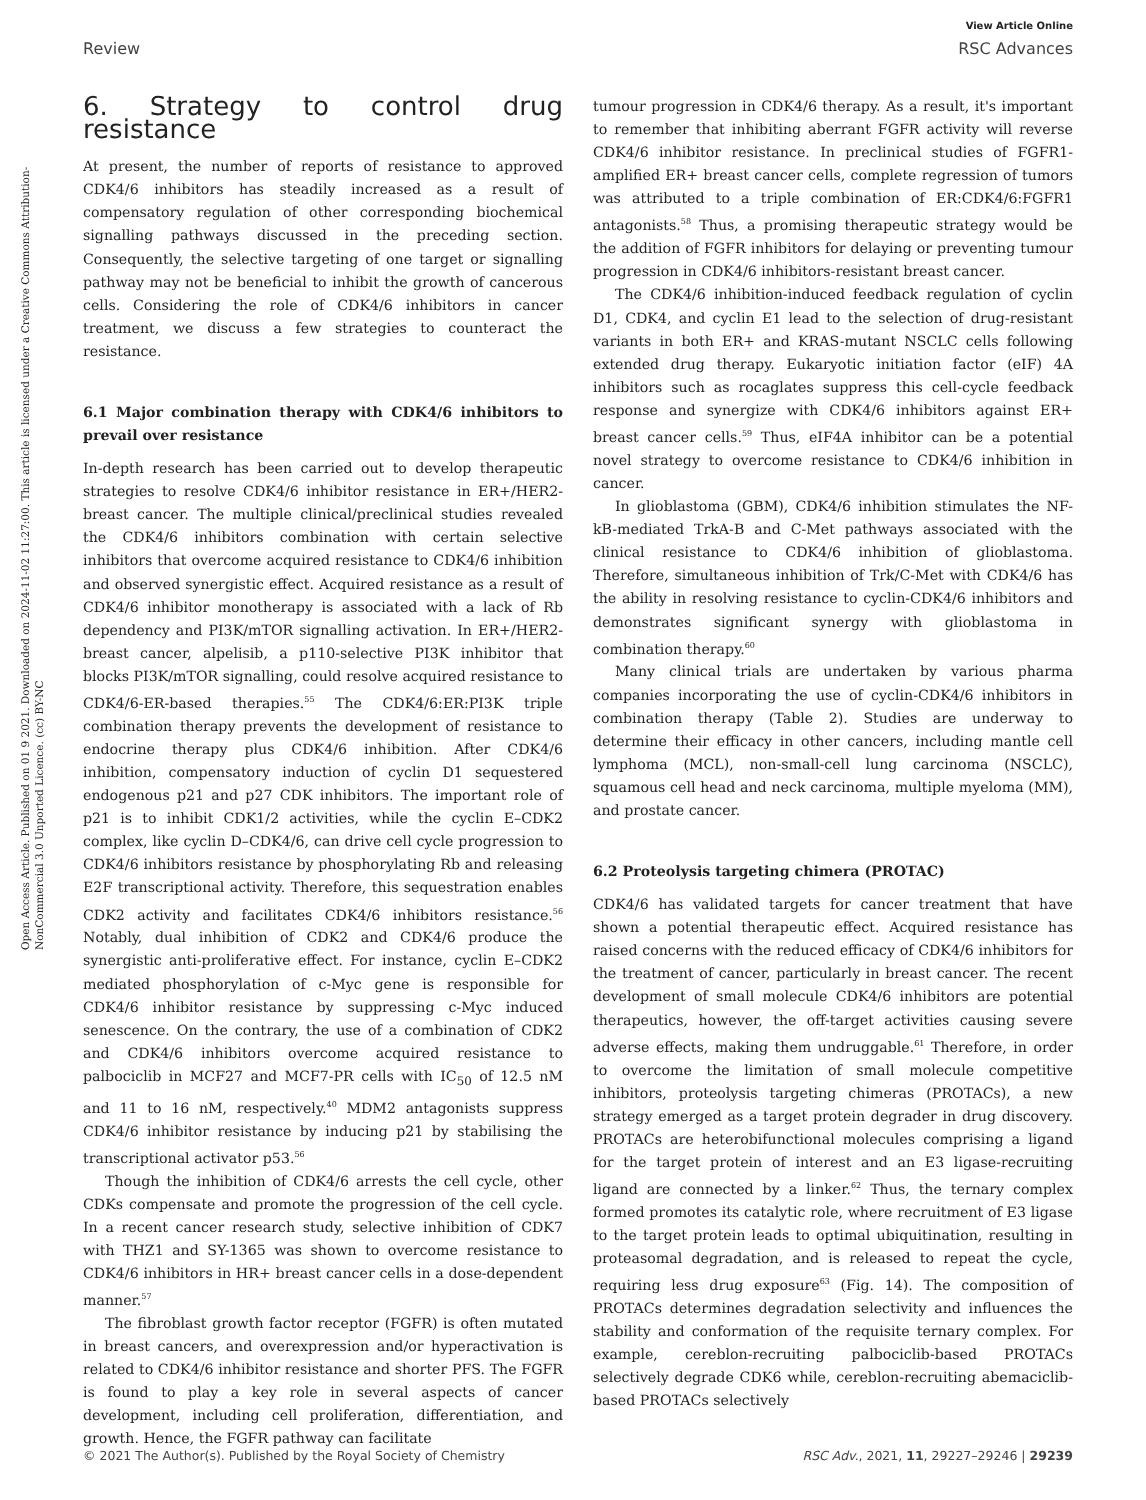View Article Online
Review RSC Advances
Open Access Article. Published on 01 9 2021. Downloaded on 2024-11-02 11:27:00. This article is licensed under a Creative Commons Attribution-NonCommercial 3.0 Unported Licence. (cc) BY-NC
6. Strategy to control drug resistance
At present, the number of reports of resistance to approved CDK4/6 inhibitors has steadily increased as a result of compensatory regulation of other corresponding biochemical signalling pathways discussed in the preceding section. Consequently, the selective targeting of one target or signalling pathway may not be beneficial to inhibit the growth of cancerous cells. Considering the role of CDK4/6 inhibitors in cancer treatment, we discuss a few strategies to counteract the resistance.
6.1 Major combination therapy with CDK4/6 inhibitors to prevail over resistance
In-depth research has been carried out to develop therapeutic strategies to resolve CDK4/6 inhibitor resistance in ER+/HER2-breast cancer. The multiple clinical/preclinical studies revealed the CDK4/6 inhibitors combination with certain selective inhibitors that overcome acquired resistance to CDK4/6 inhibition and observed synergistic effect. Acquired resistance as a result of CDK4/6 inhibitor monotherapy is associated with a lack of Rb dependency and PI3K/mTOR signalling activation. In ER+/HER2-breast cancer, alpelisib, a p110-selective PI3K inhibitor that blocks PI3K/mTOR signalling, could resolve acquired resistance to CDK4/6-ER-based therapies.<sup>55</sup> The CDK4/6:ER:PI3K triple combination therapy prevents the development of resistance to endocrine therapy plus CDK4/6 inhibition. After CDK4/6 inhibition, compensatory induction of cyclin D1 sequestered endogenous p21 and p27 CDK inhibitors. The important role of p21 is to inhibit CDK1/2 activities, while the cyclin E–CDK2 complex, like cyclin D–CDK4/6, can drive cell cycle progression to CDK4/6 inhibitors resistance by phosphorylating Rb and releasing E2F transcriptional activity. Therefore, this sequestration enables CDK2 activity and facilitates CDK4/6 inhibitors resistance.<sup>56</sup> Notably, dual inhibition of CDK2 and CDK4/6 produce the synergistic anti-proliferative effect. For instance, cyclin E–CDK2 mediated phosphorylation of c-Myc gene is responsible for CDK4/6 inhibitor resistance by suppressing c-Myc induced senescence. On the contrary, the use of a combination of CDK2 and CDK4/6 inhibitors overcome acquired resistance to palbociclib in MCF27 and MCF7-PR cells with IC<sub>50</sub> of 12.5 nM and 11 to 16 nM, respectively.<sup>40</sup> MDM2 antagonists suppress CDK4/6 inhibitor resistance by inducing p21 by stabilising the transcriptional activator p53.<sup>56</sup>
Though the inhibition of CDK4/6 arrests the cell cycle, other CDKs compensate and promote the progression of the cell cycle. In a recent cancer research study, selective inhibition of CDK7 with THZ1 and SY-1365 was shown to overcome resistance to CDK4/6 inhibitors in HR+ breast cancer cells in a dose-dependent manner.<sup>57</sup>
The fibroblast growth factor receptor (FGFR) is often mutated in breast cancers, and overexpression and/or hyperactivation is related to CDK4/6 inhibitor resistance and shorter PFS. The FGFR is found to play a key role in several aspects of cancer development, including cell proliferation, differentiation, and growth. Hence, the FGFR pathway can facilitate
tumour progression in CDK4/6 therapy. As a result, it's important to remember that inhibiting aberrant FGFR activity will reverse CDK4/6 inhibitor resistance. In preclinical studies of FGFR1-amplified ER+ breast cancer cells, complete regression of tumors was attributed to a triple combination of ER:CDK4/6:FGFR1 antagonists.<sup>58</sup> Thus, a promising therapeutic strategy would be the addition of FGFR inhibitors for delaying or preventing tumour progression in CDK4/6 inhibitors-resistant breast cancer.
The CDK4/6 inhibition-induced feedback regulation of cyclin D1, CDK4, and cyclin E1 lead to the selection of drug-resistant variants in both ER+ and KRAS-mutant NSCLC cells following extended drug therapy. Eukaryotic initiation factor (eIF) 4A inhibitors such as rocaglates suppress this cell-cycle feedback response and synergize with CDK4/6 inhibitors against ER+ breast cancer cells.<sup>59</sup> Thus, eIF4A inhibitor can be a potential novel strategy to overcome resistance to CDK4/6 inhibition in cancer.
In glioblastoma (GBM), CDK4/6 inhibition stimulates the NF-kB-mediated TrkA-B and C-Met pathways associated with the clinical resistance to CDK4/6 inhibition of glioblastoma. Therefore, simultaneous inhibition of Trk/C-Met with CDK4/6 has the ability in resolving resistance to cyclin-CDK4/6 inhibitors and demonstrates significant synergy with glioblastoma in combination therapy.<sup>60</sup>
Many clinical trials are undertaken by various pharma companies incorporating the use of cyclin-CDK4/6 inhibitors in combination therapy (Table 2). Studies are underway to determine their efficacy in other cancers, including mantle cell lymphoma (MCL), non-small-cell lung carcinoma (NSCLC), squamous cell head and neck carcinoma, multiple myeloma (MM), and prostate cancer.
6.2 Proteolysis targeting chimera (PROTAC)
CDK4/6 has validated targets for cancer treatment that have shown a potential therapeutic effect. Acquired resistance has raised concerns with the reduced efficacy of CDK4/6 inhibitors for the treatment of cancer, particularly in breast cancer. The recent development of small molecule CDK4/6 inhibitors are potential therapeutics, however, the off-target activities causing severe adverse effects, making them undruggable.<sup>61</sup> Therefore, in order to overcome the limitation of small molecule competitive inhibitors, proteolysis targeting chimeras (PROTACs), a new strategy emerged as a target protein degrader in drug discovery. PROTACs are heterobifunctional molecules comprising a ligand for the target protein of interest and an E3 ligase-recruiting ligand are connected by a linker.<sup>62</sup> Thus, the ternary complex formed promotes its catalytic role, where recruitment of E3 ligase to the target protein leads to optimal ubiquitination, resulting in proteasomal degradation, and is released to repeat the cycle, requiring less drug exposure<sup>63</sup> (Fig. 14). The composition of PROTACs determines degradation selectivity and influences the stability and conformation of the requisite ternary complex. For example, cereblon-recruiting palbociclib-based PROTACs selectively degrade CDK6 while, cereblon-recruiting abemaciclib-based PROTACs selectively
© 2021 The Author(s). Published by the Royal Society of Chemistry RSC Adv., 2021, 11, 29227–29246 | 29239